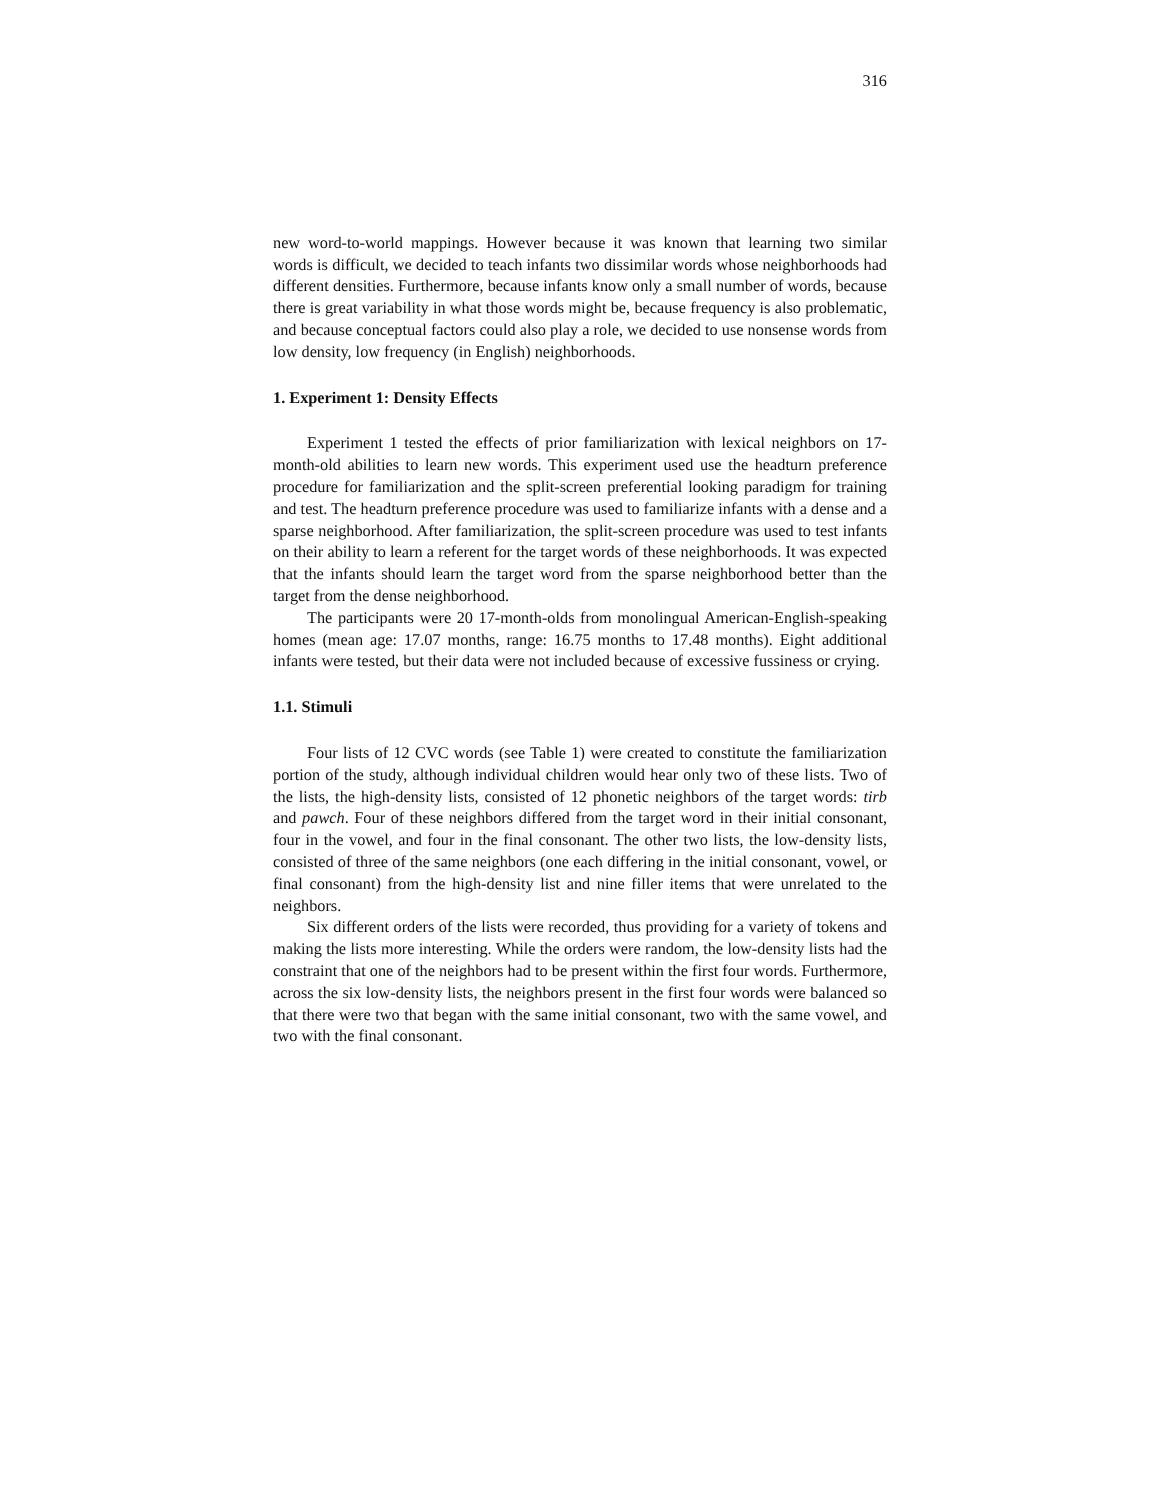316
new word-to-world mappings. However because it was known that learning two similar words is difficult, we decided to teach infants two dissimilar words whose neighborhoods had different densities. Furthermore, because infants know only a small number of words, because there is great variability in what those words might be, because frequency is also problematic, and because conceptual factors could also play a role, we decided to use nonsense words from low density, low frequency (in English) neighborhoods.
1. Experiment 1: Density Effects
Experiment 1 tested the effects of prior familiarization with lexical neighbors on 17-month-old abilities to learn new words. This experiment used use the headturn preference procedure for familiarization and the split-screen preferential looking paradigm for training and test. The headturn preference procedure was used to familiarize infants with a dense and a sparse neighborhood. After familiarization, the split-screen procedure was used to test infants on their ability to learn a referent for the target words of these neighborhoods. It was expected that the infants should learn the target word from the sparse neighborhood better than the target from the dense neighborhood.
The participants were 20 17-month-olds from monolingual American-English-speaking homes (mean age: 17.07 months, range: 16.75 months to 17.48 months). Eight additional infants were tested, but their data were not included because of excessive fussiness or crying.
1.1. Stimuli
Four lists of 12 CVC words (see Table 1) were created to constitute the familiarization portion of the study, although individual children would hear only two of these lists. Two of the lists, the high-density lists, consisted of 12 phonetic neighbors of the target words: tirb and pawch. Four of these neighbors differed from the target word in their initial consonant, four in the vowel, and four in the final consonant. The other two lists, the low-density lists, consisted of three of the same neighbors (one each differing in the initial consonant, vowel, or final consonant) from the high-density list and nine filler items that were unrelated to the neighbors.
Six different orders of the lists were recorded, thus providing for a variety of tokens and making the lists more interesting. While the orders were random, the low-density lists had the constraint that one of the neighbors had to be present within the first four words. Furthermore, across the six low-density lists, the neighbors present in the first four words were balanced so that there were two that began with the same initial consonant, two with the same vowel, and two with the final consonant.